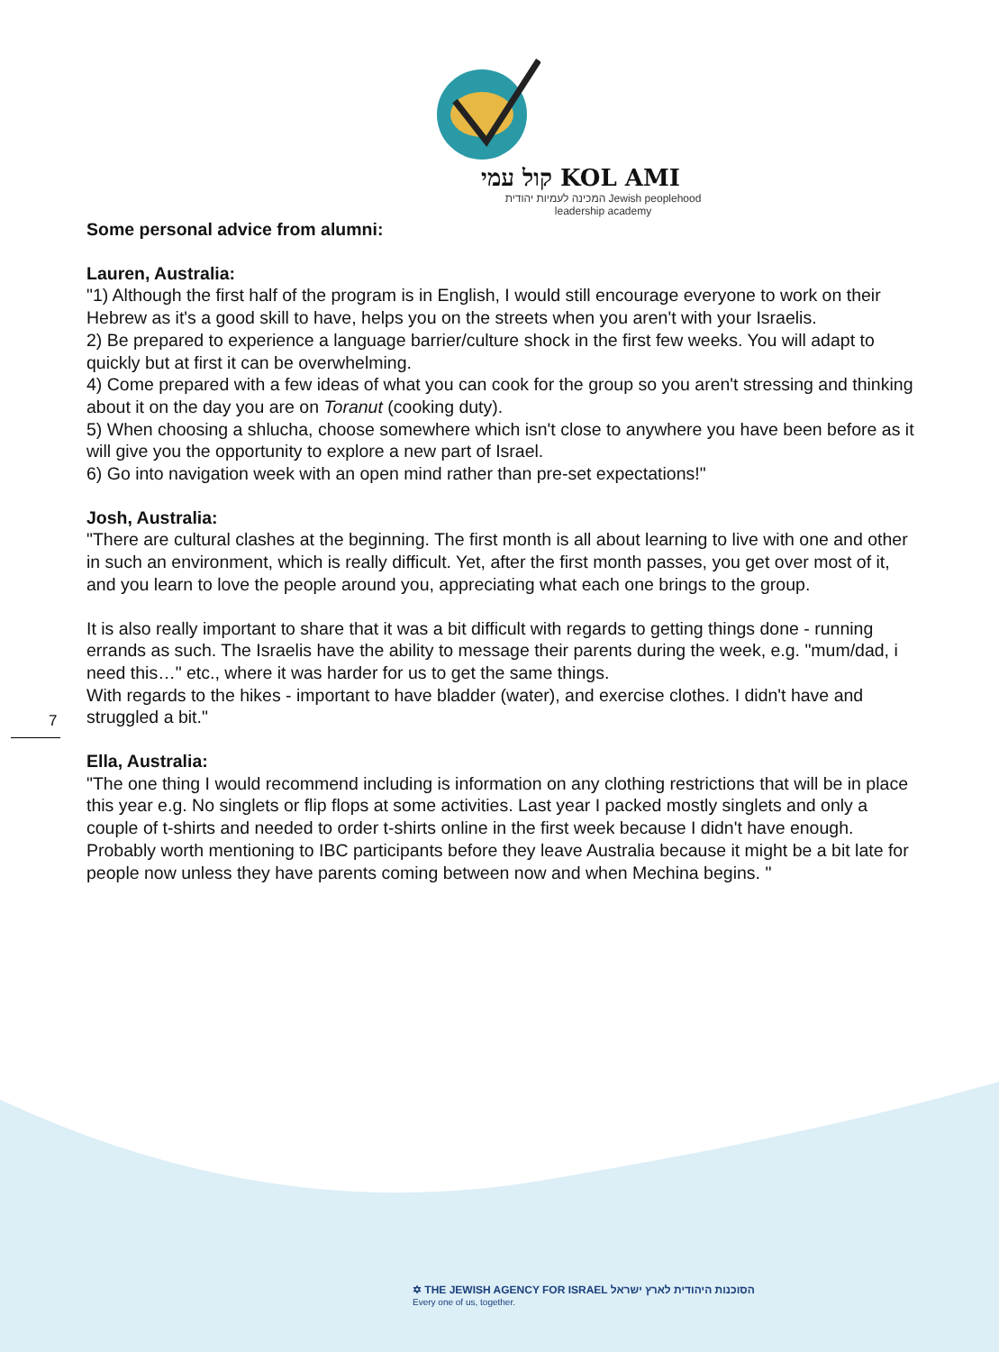קול עמי KOL AMI
המכינה לעמיות יהודית Jewish peoplehood
leadership academy
7
Some personal advice from alumni:
Lauren, Australia:
"1) Although the first half of the program is in English, I would still encourage everyone to work on their Hebrew as it's a good skill to have, helps you on the streets when you aren't with your Israelis.
2) Be prepared to experience a language barrier/culture shock in the first few weeks. You will adapt to quickly but at first it can be overwhelming.
4) Come prepared with a few ideas of what you can cook for the group so you aren't stressing and thinking about it on the day you are on Toranut (cooking duty).
5) When choosing a shlucha, choose somewhere which isn't close to anywhere you have been before as it will give you the opportunity to explore a new part of Israel.
6) Go into navigation week with an open mind rather than pre-set expectations!"
Josh, Australia:
"There are cultural clashes at the beginning. The first month is all about learning to live with one and other in such an environment, which is really difficult. Yet, after the first month passes, you get over most of it, and you learn to love the people around you, appreciating what each one brings to the group.
It is also really important to share that it was a bit difficult with regards to getting things done - running errands as such. The Israelis have the ability to message their parents during the week, e.g. "mum/dad, i need this…" etc., where it was harder for us to get the same things.
With regards to the hikes - important to have bladder (water), and exercise clothes. I didn't have and struggled a bit."
Ella, Australia:
"The one thing I would recommend including is information on any clothing restrictions that will be in place this year e.g. No singlets or flip flops at some activities. Last year I packed mostly singlets and only a couple of t-shirts and needed to order t-shirts online in the first week because I didn't have enough. Probably worth mentioning to IBC participants before they leave Australia because it might be a bit late for people now unless they have parents coming between now and when Mechina begins. "
✡ THE JEWISH AGENCY FOR ISRAEL הסוכנות היהודית לארץ ישראל
Every one of us, together.